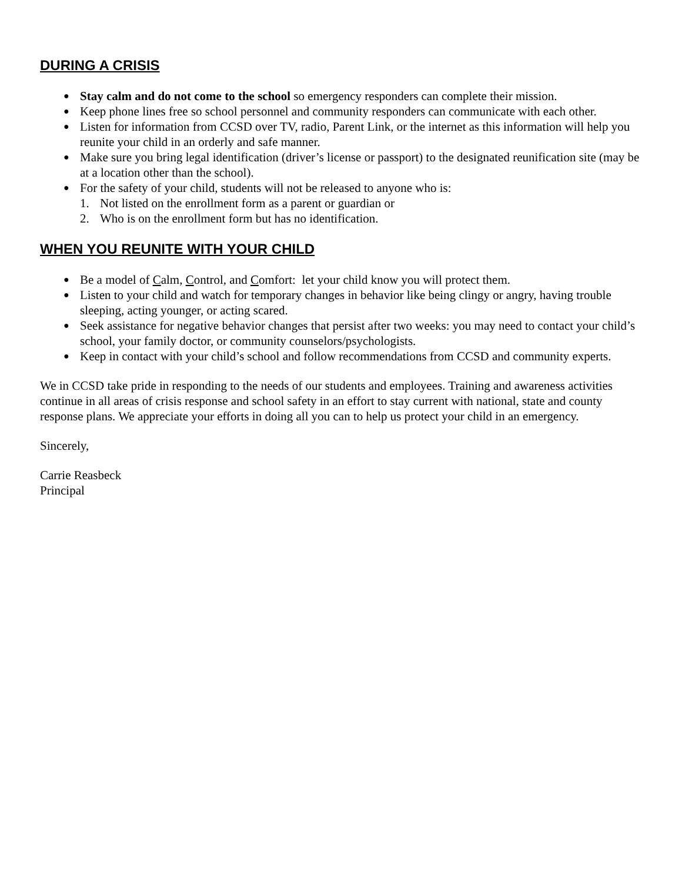DURING A CRISIS
● Stay calm and do not come to the school so emergency responders can complete their mission.
● Keep phone lines free so school personnel and community responders can communicate with each other.
● Listen for information from CCSD over TV, radio, Parent Link, or the internet as this information will help you reunite your child in an orderly and safe manner.
● Make sure you bring legal identification (driver’s license or passport) to the designated reunification site (may be at a location other than the school).
● For the safety of your child, students will not be released to anyone who is:
1. Not listed on the enrollment form as a parent or guardian or
2. Who is on the enrollment form but has no identification.
WHEN YOU REUNITE WITH YOUR CHILD
● Be a model of Calm, Control, and Comfort: let your child know you will protect them.
● Listen to your child and watch for temporary changes in behavior like being clingy or angry, having trouble sleeping, acting younger, or acting scared.
● Seek assistance for negative behavior changes that persist after two weeks: you may need to contact your child’s school, your family doctor, or community counselors/psychologists.
● Keep in contact with your child’s school and follow recommendations from CCSD and community experts.
We in CCSD take pride in responding to the needs of our students and employees. Training and awareness activities continue in all areas of crisis response and school safety in an effort to stay current with national, state and county response plans. We appreciate your efforts in doing all you can to help us protect your child in an emergency.
Sincerely,
Carrie Reasbeck
Principal